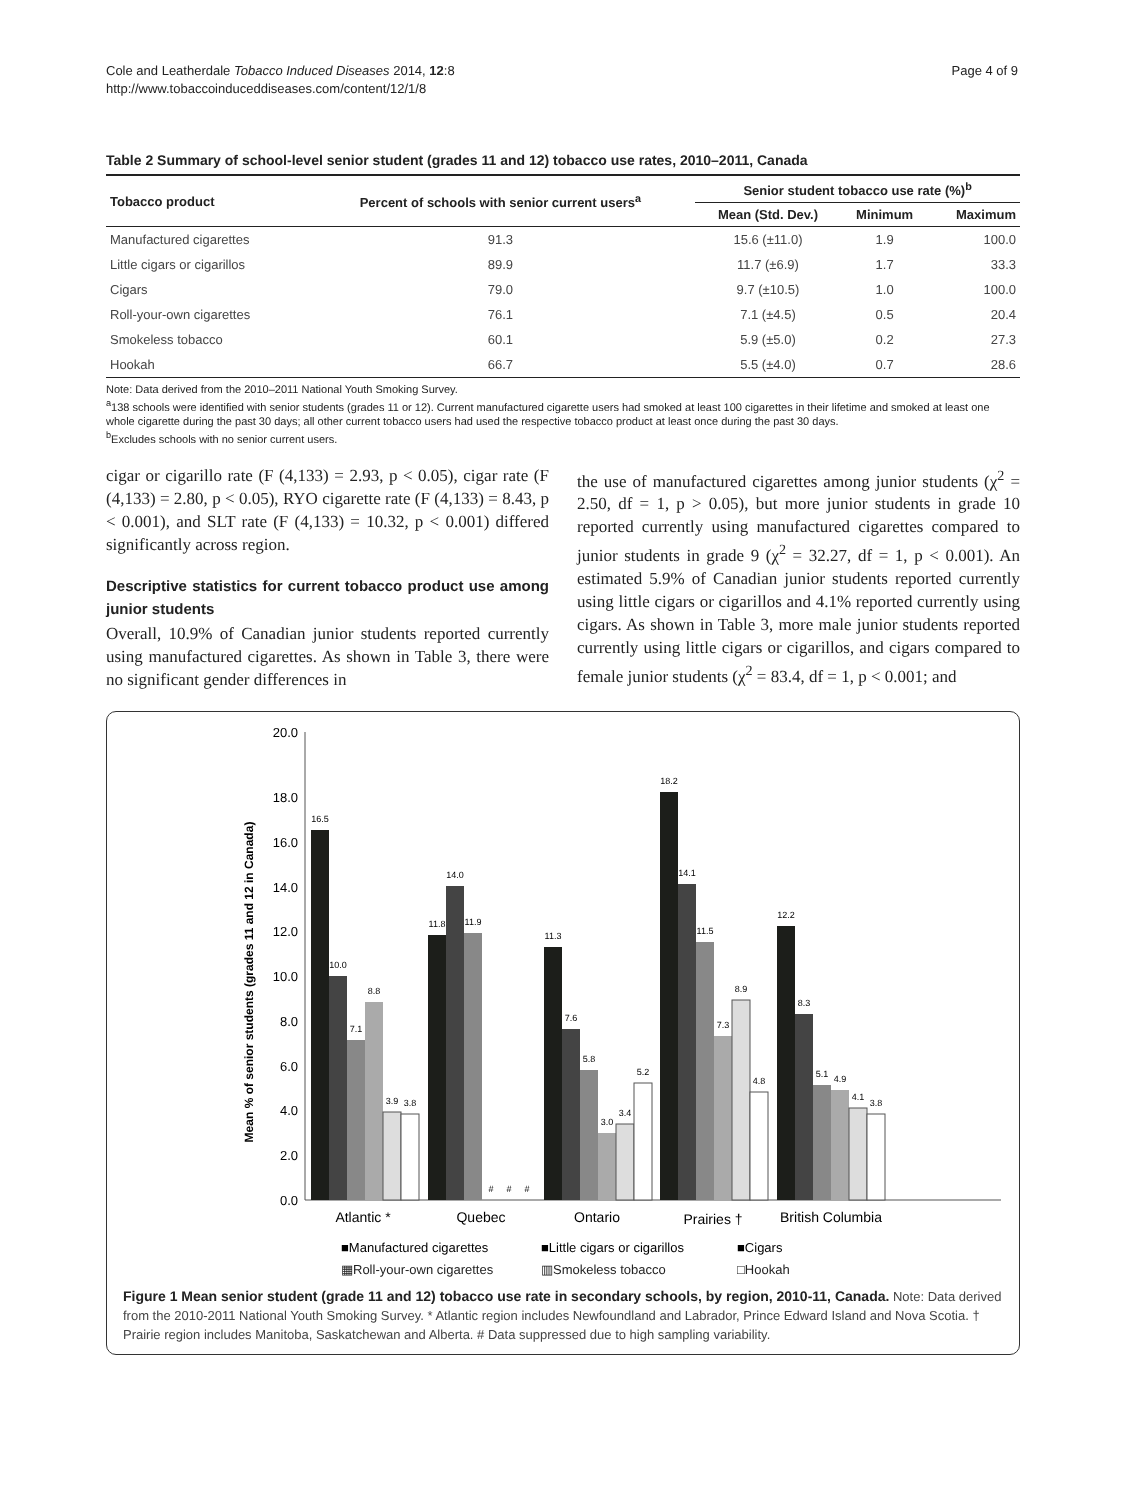Cole and Leatherdale Tobacco Induced Diseases 2014, 12:8
http://www.tobaccoinduceddiseases.com/content/12/1/8
Page 4 of 9
Table 2 Summary of school-level senior student (grades 11 and 12) tobacco use rates, 2010–2011, Canada
| Tobacco product | Percent of schools with senior current users<sup>a</sup> | Senior student tobacco use rate (%)<sup>b</sup> | | |
| --- | --- | --- | --- | --- |
| | | Mean (Std. Dev.) | Minimum | Maximum |
| Manufactured cigarettes | 91.3 | 15.6 (±11.0) | 1.9 | 100.0 |
| Little cigars or cigarillos | 89.9 | 11.7 (±6.9) | 1.7 | 33.3 |
| Cigars | 79.0 | 9.7 (±10.5) | 1.0 | 100.0 |
| Roll-your-own cigarettes | 76.1 | 7.1 (±4.5) | 0.5 | 20.4 |
| Smokeless tobacco | 60.1 | 5.9 (±5.0) | 0.2 | 27.3 |
| Hookah | 66.7 | 5.5 (±4.0) | 0.7 | 28.6 |
Note: Data derived from the 2010–2011 National Youth Smoking Survey.
<sup>a</sup> 138 schools were identified with senior students (grades 11 or 12). Current manufactured cigarette users had smoked at least 100 cigarettes in their lifetime and smoked at least one whole cigarette during the past 30 days; all other current tobacco users had used the respective tobacco product at least once during the past 30 days.
<sup>b</sup> Excludes schools with no senior current users.
cigar or cigarillo rate (F (4,133) = 2.93, p < 0.05), cigar rate (F (4,133) = 2.80, p < 0.05), RYO cigarette rate (F (4,133) = 8.43, p < 0.001), and SLT rate (F (4,133) = 10.32, p < 0.001) differed significantly across region.
Descriptive statistics for current tobacco product use among junior students
Overall, 10.9% of Canadian junior students reported currently using manufactured cigarettes. As shown in Table 3, there were no significant gender differences in
the use of manufactured cigarettes among junior students (χ<sup>2</sup> = 2.50, df = 1, p > 0.05), but more junior students in grade 10 reported currently using manufactured cigarettes compared to junior students in grade 9 (χ<sup>2</sup> = 32.27, df = 1, p < 0.001). An estimated 5.9% of Canadian junior students reported currently using little cigars or cigarillos and 4.1% reported currently using cigars. As shown in Table 3, more male junior students reported currently using little cigars or cigarillos, and cigars compared to female junior students (χ<sup>2</sup> = 83.4, df = 1, p < 0.001; and
Mean % of senior students (grades 11 and 12 in Canada)
20.0
18.0
16.0
14.0
12.0
10.0
8.0
6.0
4.0
2.0
0.0
16.5
10.0
7.1
8.8
3.9
3.8
11.8
14.0
11.9
#
#
#
11.3
7.6
5.8
3.0
3.4
5.2
18.2
14.1
11.5
7.3
8.9
4.8
12.2
8.3
5.1
4.9
4.1
3.8
Atlantic *
Quebec
Ontario
Prairies †
British Columbia
■Manufactured cigarettes
■Little cigars or cigarillos
■Cigars
▦Roll-your-own cigarettes ▥Smokeless tobacco □Hookah
Figure 1 Mean senior student (grade 11 and 12) tobacco use rate in secondary schools, by region, 2010-11, Canada. Note: Data derived from the 2010-2011 National Youth Smoking Survey. * Atlantic region includes Newfoundland and Labrador, Prince Edward Island and Nova Scotia. † Prairie region includes Manitoba, Saskatchewan and Alberta. # Data suppressed due to high sampling variability.